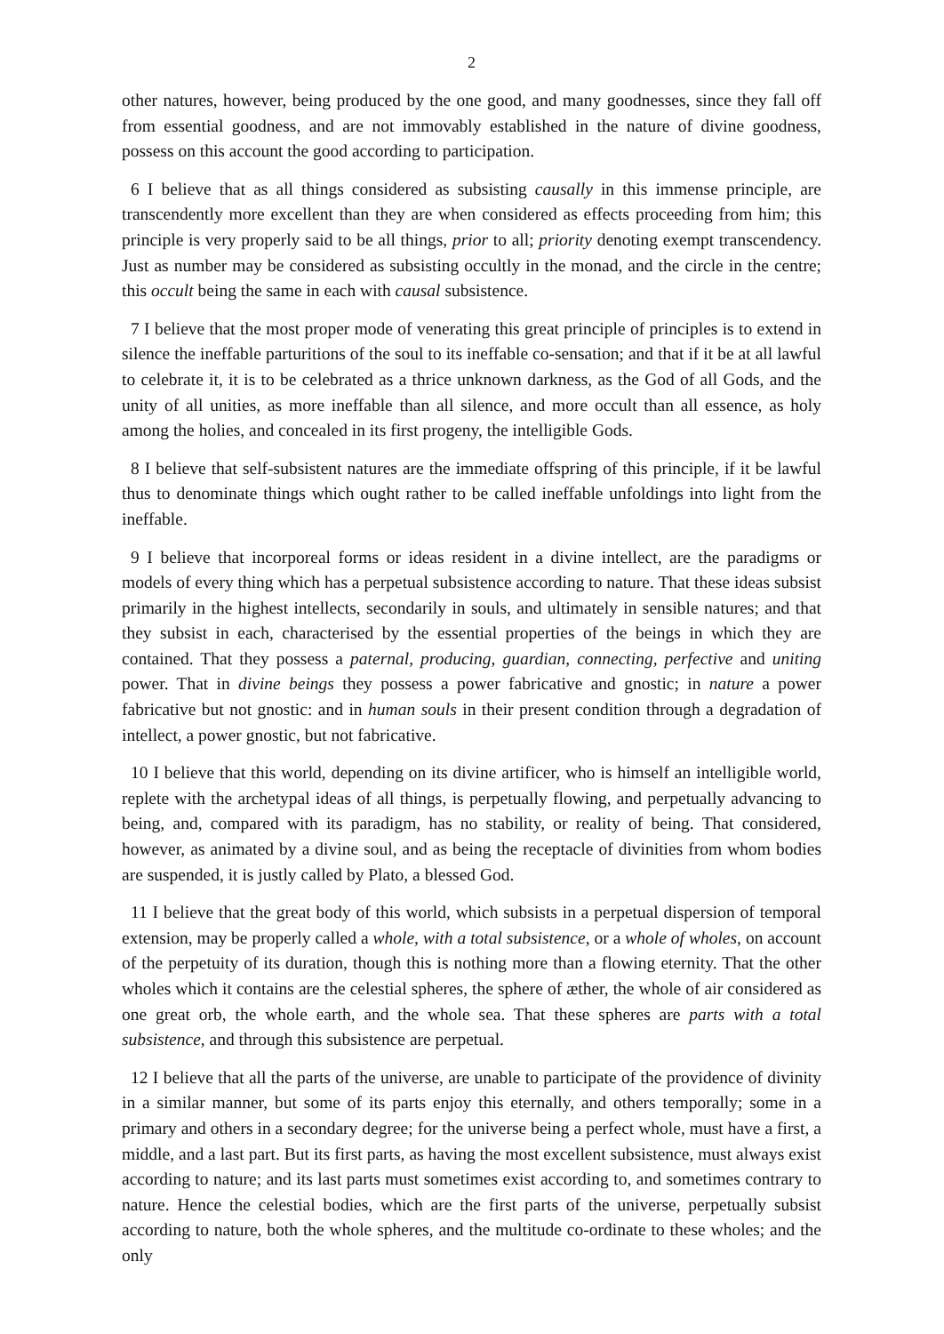2
other natures, however, being produced by the one good, and many goodnesses, since they fall off from essential goodness, and are not immovably established in the nature of divine goodness, possess on this account the good according to participation.
6 I believe that as all things considered as subsisting causally in this immense principle, are transcendently more excellent than they are when considered as effects proceeding from him; this principle is very properly said to be all things, prior to all; priority denoting exempt transcendency. Just as number may be considered as subsisting occultly in the monad, and the circle in the centre; this occult being the same in each with causal subsistence.
7 I believe that the most proper mode of venerating this great principle of principles is to extend in silence the ineffable parturitions of the soul to its ineffable co-sensation; and that if it be at all lawful to celebrate it, it is to be celebrated as a thrice unknown darkness, as the God of all Gods, and the unity of all unities, as more ineffable than all silence, and more occult than all essence, as holy among the holies, and concealed in its first progeny, the intelligible Gods.
8 I believe that self-subsistent natures are the immediate offspring of this principle, if it be lawful thus to denominate things which ought rather to be called ineffable unfoldings into light from the ineffable.
9 I believe that incorporeal forms or ideas resident in a divine intellect, are the paradigms or models of every thing which has a perpetual subsistence according to nature. That these ideas subsist primarily in the highest intellects, secondarily in souls, and ultimately in sensible natures; and that they subsist in each, characterised by the essential properties of the beings in which they are contained. That they possess a paternal, producing, guardian, connecting, perfective and uniting power. That in divine beings they possess a power fabricative and gnostic; in nature a power fabricative but not gnostic: and in human souls in their present condition through a degradation of intellect, a power gnostic, but not fabricative.
10 I believe that this world, depending on its divine artificer, who is himself an intelligible world, replete with the archetypal ideas of all things, is perpetually flowing, and perpetually advancing to being, and, compared with its paradigm, has no stability, or reality of being. That considered, however, as animated by a divine soul, and as being the receptacle of divinities from whom bodies are suspended, it is justly called by Plato, a blessed God.
11 I believe that the great body of this world, which subsists in a perpetual dispersion of temporal extension, may be properly called a whole, with a total subsistence, or a whole of wholes, on account of the perpetuity of its duration, though this is nothing more than a flowing eternity. That the other wholes which it contains are the celestial spheres, the sphere of æther, the whole of air considered as one great orb, the whole earth, and the whole sea. That these spheres are parts with a total subsistence, and through this subsistence are perpetual.
12 I believe that all the parts of the universe, are unable to participate of the providence of divinity in a similar manner, but some of its parts enjoy this eternally, and others temporally; some in a primary and others in a secondary degree; for the universe being a perfect whole, must have a first, a middle, and a last part. But its first parts, as having the most excellent subsistence, must always exist according to nature; and its last parts must sometimes exist according to, and sometimes contrary to nature. Hence the celestial bodies, which are the first parts of the universe, perpetually subsist according to nature, both the whole spheres, and the multitude co-ordinate to these wholes; and the only